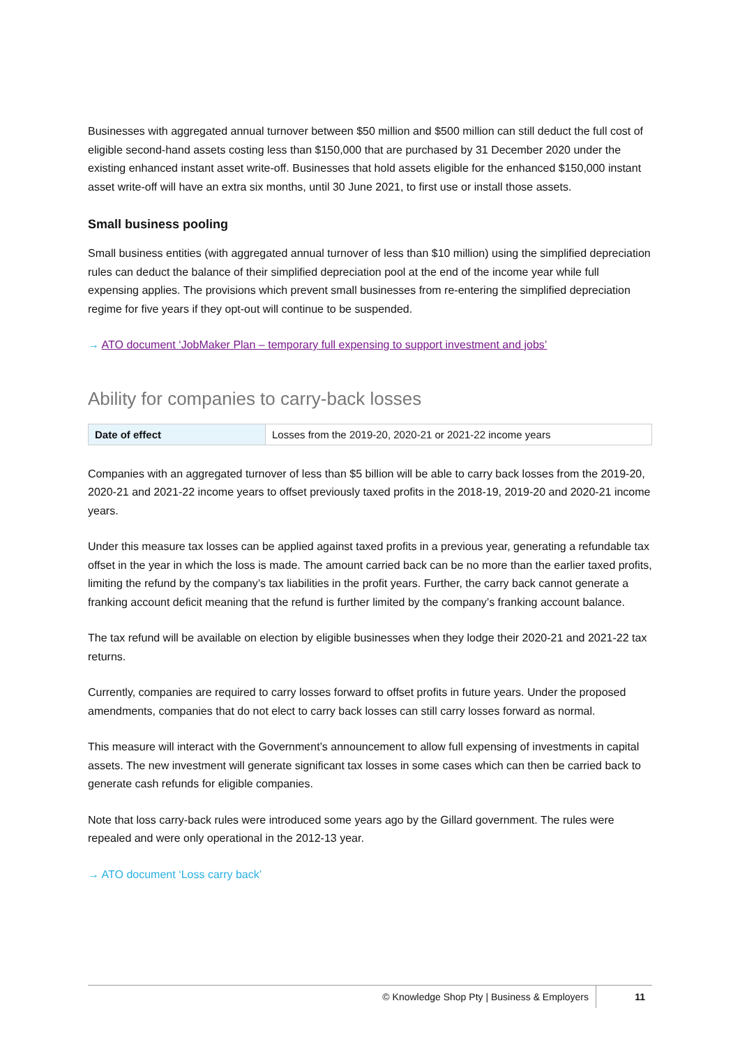Businesses with aggregated annual turnover between $50 million and $500 million can still deduct the full cost of eligible second-hand assets costing less than $150,000 that are purchased by 31 December 2020 under the existing enhanced instant asset write-off. Businesses that hold assets eligible for the enhanced $150,000 instant asset write-off will have an extra six months, until 30 June 2021, to first use or install those assets.
Small business pooling
Small business entities (with aggregated annual turnover of less than $10 million) using the simplified depreciation rules can deduct the balance of their simplified depreciation pool at the end of the income year while full expensing applies. The provisions which prevent small businesses from re-entering the simplified depreciation regime for five years if they opt-out will continue to be suspended.
→ ATO document ‘JobMaker Plan – temporary full expensing to support investment and jobs’
Ability for companies to carry-back losses
| Date of effect | Losses from the 2019-20, 2020-21 or 2021-22 income years |
Companies with an aggregated turnover of less than $5 billion will be able to carry back losses from the 2019-20, 2020-21 and 2021-22 income years to offset previously taxed profits in the 2018-19, 2019-20 and 2020-21 income years.
Under this measure tax losses can be applied against taxed profits in a previous year, generating a refundable tax offset in the year in which the loss is made. The amount carried back can be no more than the earlier taxed profits, limiting the refund by the company’s tax liabilities in the profit years. Further, the carry back cannot generate a franking account deficit meaning that the refund is further limited by the company’s franking account balance.
The tax refund will be available on election by eligible businesses when they lodge their 2020-21 and 2021-22 tax returns.
Currently, companies are required to carry losses forward to offset profits in future years. Under the proposed amendments, companies that do not elect to carry back losses can still carry losses forward as normal.
This measure will interact with the Government’s announcement to allow full expensing of investments in capital assets. The new investment will generate significant tax losses in some cases which can then be carried back to generate cash refunds for eligible companies.
Note that loss carry-back rules were introduced some years ago by the Gillard government. The rules were repealed and were only operational in the 2012-13 year.
→ ATO document ‘Loss carry back’
© Knowledge Shop Pty | Business & Employers 11